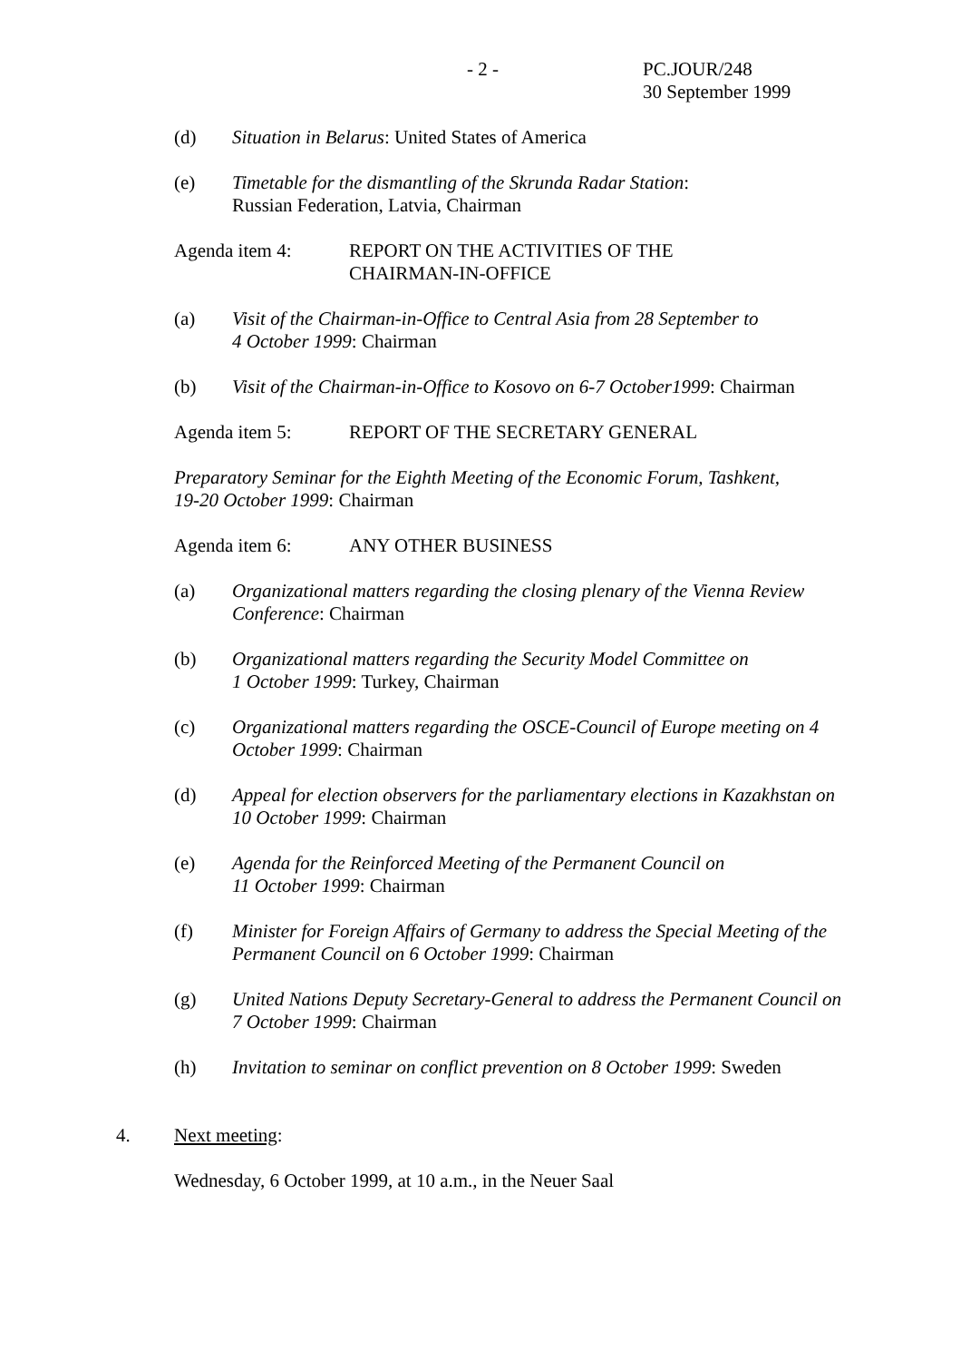- 2 - PC.JOUR/248
30 September 1999
(d) Situation in Belarus: United States of America
(e) Timetable for the dismantling of the Skrunda Radar Station:
Russian Federation, Latvia, Chairman
Agenda item 4: REPORT ON THE ACTIVITIES OF THE
CHAIRMAN-IN-OFFICE
(a) Visit of the Chairman-in-Office to Central Asia from 28 September to
4 October 1999: Chairman
(b) Visit of the Chairman-in-Office to Kosovo on 6-7 October1999: Chairman
Agenda item 5: REPORT OF THE SECRETARY GENERAL
Preparatory Seminar for the Eighth Meeting of the Economic Forum, Tashkent,
19-20 October 1999: Chairman
Agenda item 6: ANY OTHER BUSINESS
(a) Organizational matters regarding the closing plenary of the Vienna Review Conference: Chairman
(b) Organizational matters regarding the Security Model Committee on
1 October 1999: Turkey, Chairman
(c) Organizational matters regarding the OSCE-Council of Europe meeting on 4 October 1999: Chairman
(d) Appeal for election observers for the parliamentary elections in Kazakhstan on 10 October 1999: Chairman
(e) Agenda for the Reinforced Meeting of the Permanent Council on
11 October 1999: Chairman
(f) Minister for Foreign Affairs of Germany to address the Special Meeting of the Permanent Council on 6 October 1999: Chairman
(g) United Nations Deputy Secretary-General to address the Permanent Council on 7 October 1999: Chairman
(h) Invitation to seminar on conflict prevention on 8 October 1999: Sweden
4. Next meeting:
Wednesday, 6 October 1999, at 10 a.m., in the Neuer Saal